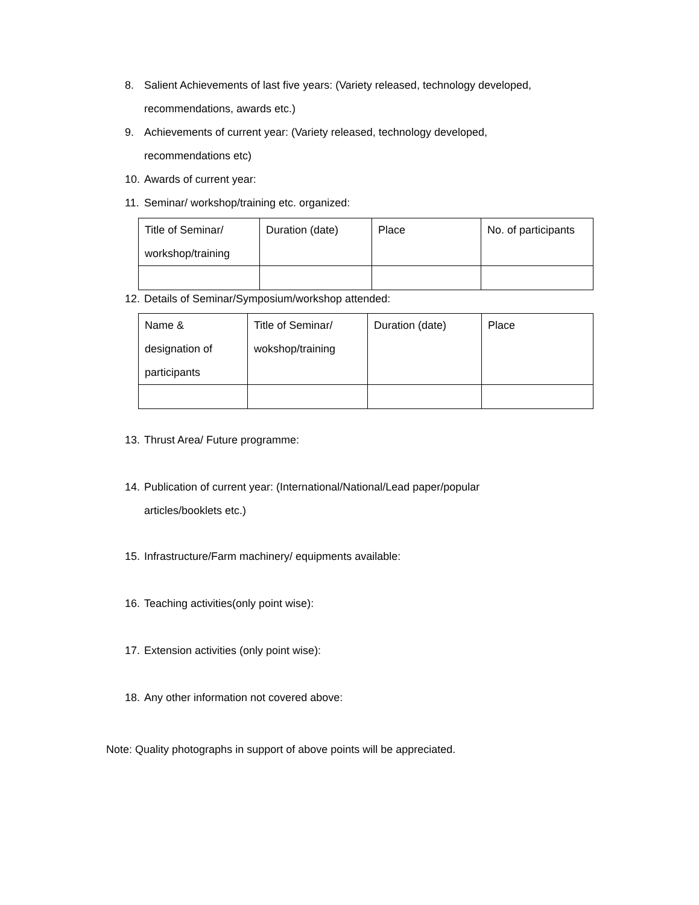8. Salient Achievements of last five years: (Variety released, technology developed,
recommendations, awards etc.)
9. Achievements of current year: (Variety released, technology developed,
recommendations etc)
10. Awards of current year:
11. Seminar/ workshop/training etc. organized:
| Title of Seminar/ workshop/training | Duration (date) | Place | No. of participants |
| --- | --- | --- | --- |
12. Details of Seminar/Symposium/workshop attended:
| Name & designation of participants | Title of Seminar/ wokshop/training | Duration (date) | Place |
| --- | --- | --- | --- |
13. Thrust Area/ Future programme:
14. Publication of current year: (International/National/Lead paper/popular
articles/booklets etc.)
15. Infrastructure/Farm machinery/ equipments available:
16. Teaching activities(only point wise):
17. Extension activities (only point wise):
18. Any other information not covered above:
Note: Quality photographs in support of above points will be appreciated.